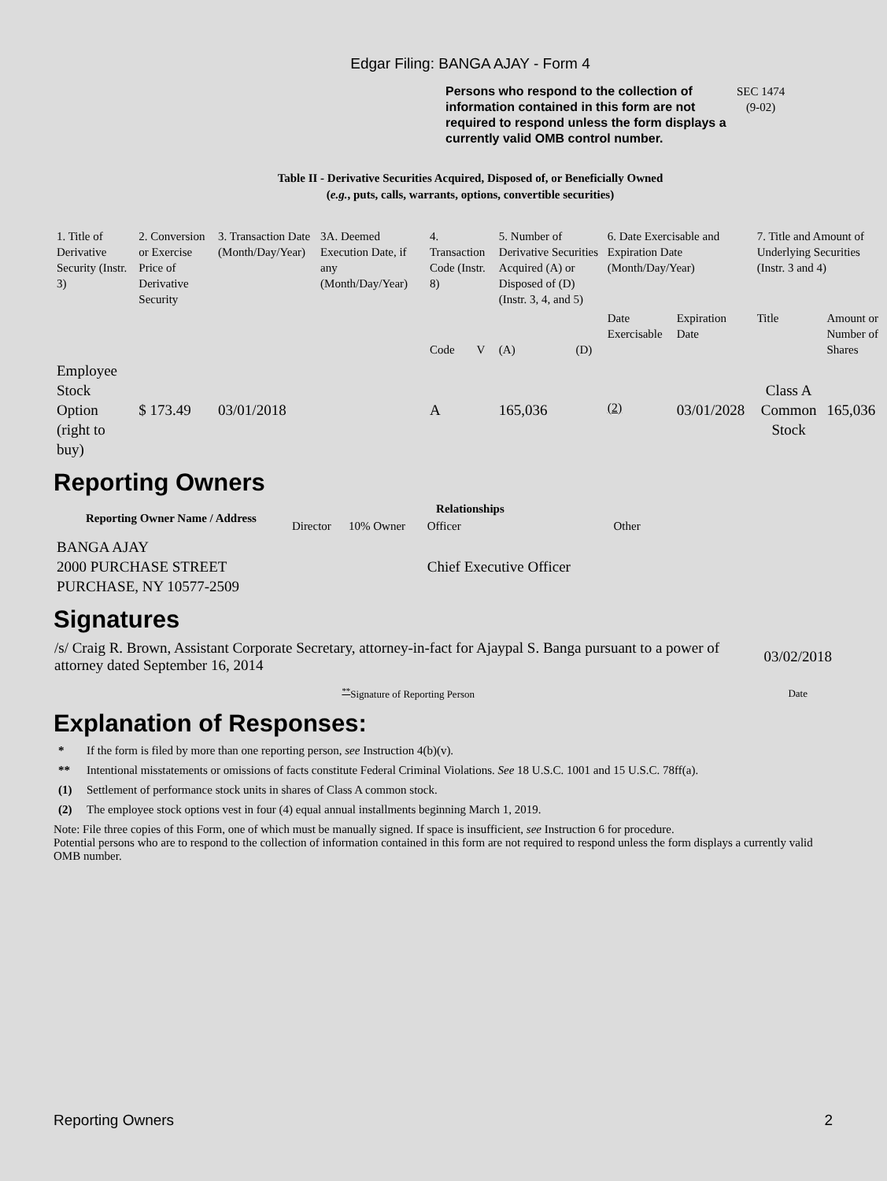Edgar Filing: BANGA AJAY - Form 4
Persons who respond to the collection of information contained in this form are not required to respond unless the form displays a currently valid OMB control number.
SEC 1474
(9-02)
Table II - Derivative Securities Acquired, Disposed of, or Beneficially Owned
(e.g., puts, calls, warrants, options, convertible securities)
| 1. Title of Derivative Security (Instr. 3) | 2. Conversion or Exercise Price of Derivative Security | 3. Transaction Date (Month/Day/Year) | 3A. Deemed Execution Date, if any (Month/Day/Year) | 4. Transaction Code (Instr. 8) | | 5. Number of Derivative Securities Acquired (A) or Disposed of (D) (Instr. 3, 4, and 5) | | 6. Date Exercisable and Expiration Date (Month/Day/Year) | | 7. Title and Amount of Underlying Securities (Instr. 3 and 4) | |
| | | | | Code | V | (A) | (D) | Date Exercisable | Expiration Date | Title | Amount or Number of Shares |
| Employee Stock Option (right to buy) | $ 173.49 | 03/01/2018 | | A | | 165,036 | | <sup>(2)</sup> | 03/01/2028 | Class A Common Stock | 165,036 |
Reporting Owners
| Reporting Owner Name / Address | Relationships | | | |
| --- | --- | --- | --- | --- |
| | Director | 10% Owner | Officer | Other |
| BANGA AJAY 2000 PURCHASE STREET PURCHASE, NY 10577-2509 | | | Chief Executive Officer | |
Signatures
| /s/ Craig R. Brown, Assistant Corporate Secretary, attorney-in-fact for Ajaypal S. Banga pursuant to a power of attorney dated September 16, 2014 | 03/02/2018 |
| <sup>**</sup> Signature of Reporting Person | Date |
Explanation of Responses:
* If the form is filed by more than one reporting person, see Instruction 4(b)(v).
** Intentional misstatements or omissions of facts constitute Federal Criminal Violations. See 18 U.S.C. 1001 and 15 U.S.C. 78ff(a).
(1) Settlement of performance stock units in shares of Class A common stock.
(2) The employee stock options vest in four (4) equal annual installments beginning March 1, 2019.
Note: File three copies of this Form, one of which must be manually signed. If space is insufficient, see Instruction 6 for procedure.
Potential persons who are to respond to the collection of information contained in this form are not required to respond unless the form displays a currently valid OMB number.
Reporting Owners 2